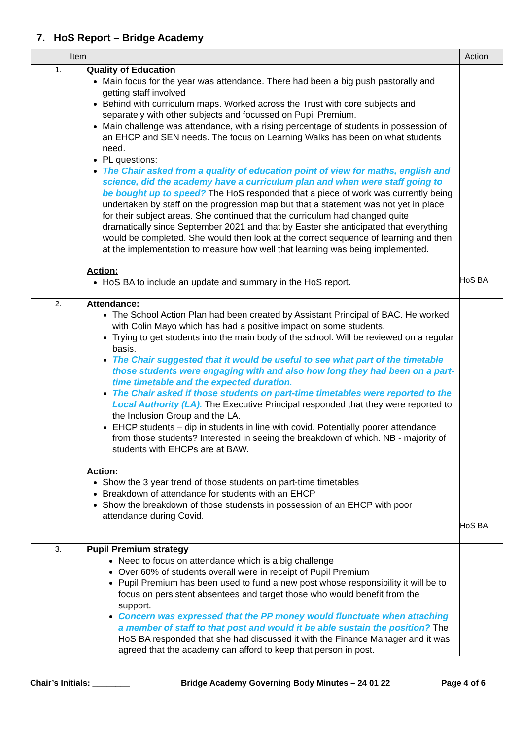7. HoS Report – Bridge Academy
| | Item | Action |
| --- | --- | --- |
| 1. | Quality of Education Main focus for the year was attendance. There had been a big push pastorally and getting staff involved Behind with curriculum maps. Worked across the Trust with core subjects and separately with other subjects and focussed on Pupil Premium. Main challenge was attendance, with a rising percentage of students in possession of an EHCP and SEN needs. The focus on Learning Walks has been on what students need. PL questions: The Chair asked from a quality of education point of view for maths, english and science, did the academy have a curriculum plan and when were staff going to be bought up to speed? The HoS responded that a piece of work was currently being undertaken by staff on the progression map but that a statement was not yet in place for their subject areas. She continued that the curriculum had changed quite dramatically since September 2021 and that by Easter she anticipated that everything would be completed. She would then look at the correct sequence of learning and then at the implementation to measure how well that learning was being implemented. Action: HoS BA to include an update and summary in the HoS report. | HoS BA |
| 2. | Attendance: The School Action Plan had been created by Assistant Principal of BAC. He worked with Colin Mayo which has had a positive impact on some students. Trying to get students into the main body of the school. Will be reviewed on a regular basis. The Chair suggested that it would be useful to see what part of the timetable those students were engaging with and also how long they had been on a part-time timetable and the expected duration. The Chair asked if those students on part-time timetables were reported to the Local Authority (LA). The Executive Principal responded that they were reported to the Inclusion Group and the LA. EHCP students – dip in students in line with covid. Potentially poorer attendance from those students? Interested in seeing the breakdown of which. NB - majority of students with EHCPs are at BAW. Action: Show the 3 year trend of those students on part-time timetables Breakdown of attendance for students with an EHCP Show the breakdown of those studensts in possession of an EHCP with poor attendance during Covid. | HoS BA |
| 3. | Pupil Premium strategy Need to focus on attendance which is a big challenge Over 60% of students overall were in receipt of Pupil Premium Pupil Premium has been used to fund a new post whose responsibility it will be to focus on persistent absentees and target those who would benefit from the support. Concern was expressed that the PP money would flunctuate when attaching a member of staff to that post and would it be able sustain the position? The HoS BA responded that she had discussed it with the Finance Manager and it was agreed that the academy can afford to keep that person in post. | |
Chair’s Initials: ________ Bridge Academy Governing Body Minutes – 24 01 22 Page 4 of 6